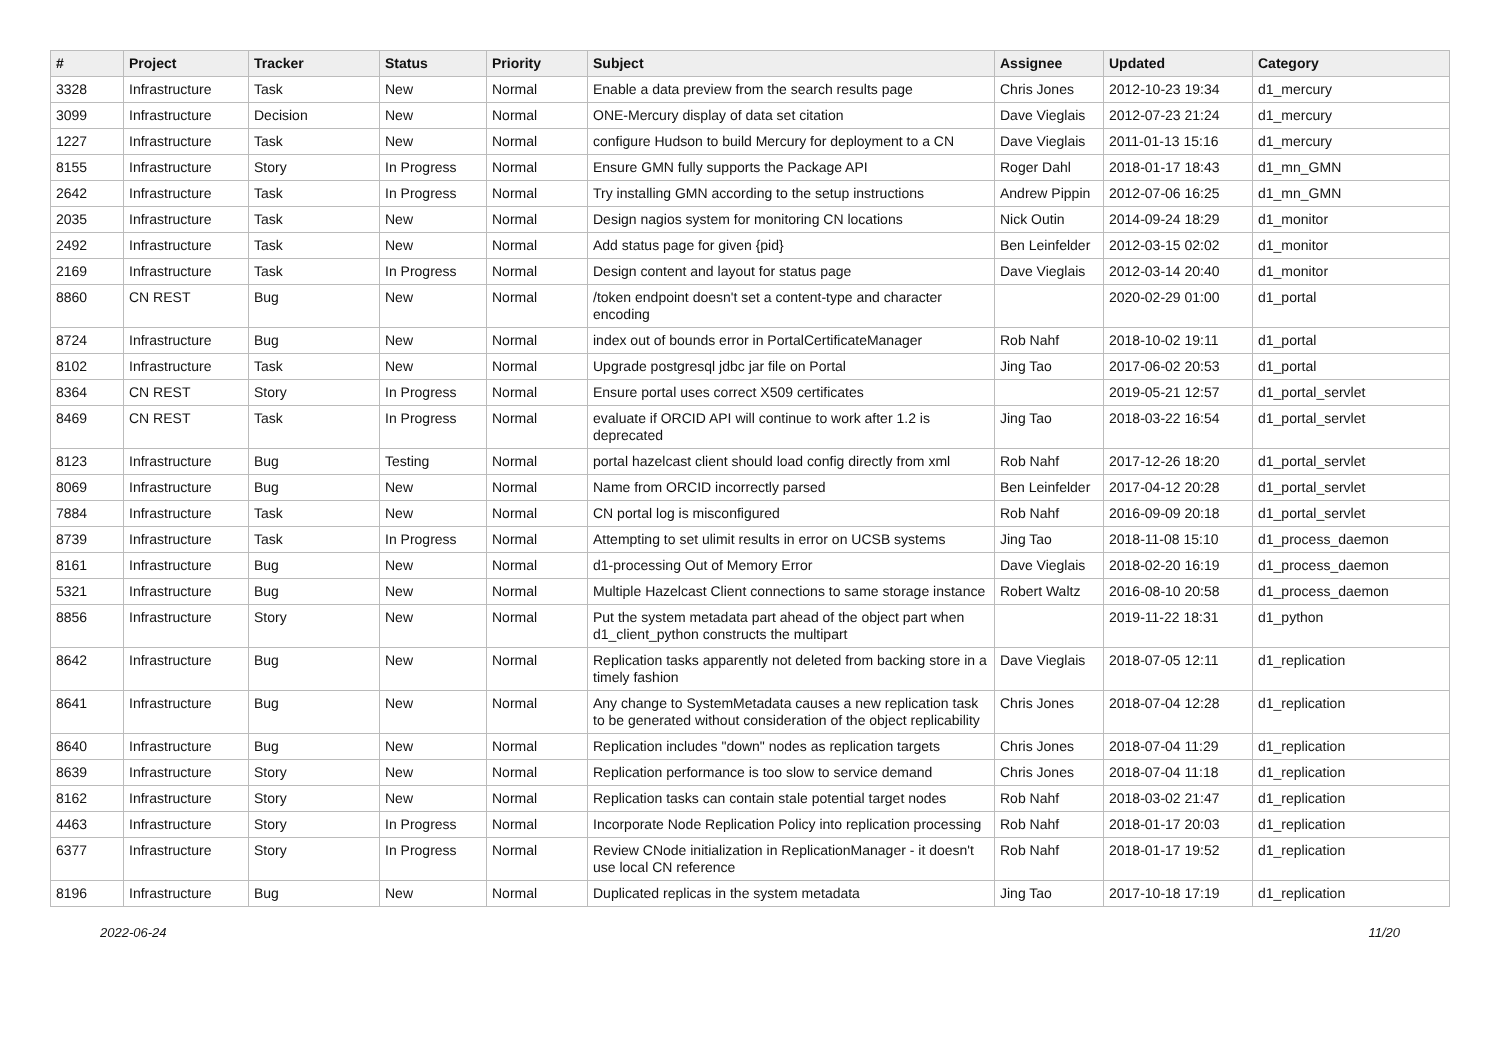| # | Project | Tracker | Status | Priority | Subject | Assignee | Updated | Category |
| --- | --- | --- | --- | --- | --- | --- | --- | --- |
| 3328 | Infrastructure | Task | New | Normal | Enable a data preview from the search results page | Chris Jones | 2012-10-23 19:34 | d1_mercury |
| 3099 | Infrastructure | Decision | New | Normal | ONE-Mercury display of data set citation | Dave Vieglais | 2012-07-23 21:24 | d1_mercury |
| 1227 | Infrastructure | Task | New | Normal | configure Hudson to build Mercury for deployment to a CN | Dave Vieglais | 2011-01-13 15:16 | d1_mercury |
| 8155 | Infrastructure | Story | In Progress | Normal | Ensure GMN fully supports the Package API | Roger Dahl | 2018-01-17 18:43 | d1_mn_GMN |
| 2642 | Infrastructure | Task | In Progress | Normal | Try installing GMN according to the setup instructions | Andrew Pippin | 2012-07-06 16:25 | d1_mn_GMN |
| 2035 | Infrastructure | Task | New | Normal | Design nagios system for monitoring CN locations | Nick Outin | 2014-09-24 18:29 | d1_monitor |
| 2492 | Infrastructure | Task | New | Normal | Add status page for given {pid} | Ben Leinfelder | 2012-03-15 02:02 | d1_monitor |
| 2169 | Infrastructure | Task | In Progress | Normal | Design content and layout for status page | Dave Vieglais | 2012-03-14 20:40 | d1_monitor |
| 8860 | CN REST | Bug | New | Normal | /token endpoint doesn't set a content-type and character encoding | | 2020-02-29 01:00 | d1_portal |
| 8724 | Infrastructure | Bug | New | Normal | index out of bounds error in PortalCertificateManager | Rob Nahf | 2018-10-02 19:11 | d1_portal |
| 8102 | Infrastructure | Task | New | Normal | Upgrade postgresql jdbc jar file on Portal | Jing Tao | 2017-06-02 20:53 | d1_portal |
| 8364 | CN REST | Story | In Progress | Normal | Ensure portal uses correct X509 certificates | | 2019-05-21 12:57 | d1_portal_servlet |
| 8469 | CN REST | Task | In Progress | Normal | evaluate if ORCID API will continue to work after 1.2 is deprecated | Jing Tao | 2018-03-22 16:54 | d1_portal_servlet |
| 8123 | Infrastructure | Bug | Testing | Normal | portal hazelcast client should load config directly from xml | Rob Nahf | 2017-12-26 18:20 | d1_portal_servlet |
| 8069 | Infrastructure | Bug | New | Normal | Name from ORCID incorrectly parsed | Ben Leinfelder | 2017-04-12 20:28 | d1_portal_servlet |
| 7884 | Infrastructure | Task | New | Normal | CN portal log is misconfigured | Rob Nahf | 2016-09-09 20:18 | d1_portal_servlet |
| 8739 | Infrastructure | Task | In Progress | Normal | Attempting to set ulimit results in error on UCSB systems | Jing Tao | 2018-11-08 15:10 | d1_process_daemon |
| 8161 | Infrastructure | Bug | New | Normal | d1-processing Out of Memory Error | Dave Vieglais | 2018-02-20 16:19 | d1_process_daemon |
| 5321 | Infrastructure | Bug | New | Normal | Multiple Hazelcast Client connections to same storage instance | Robert Waltz | 2016-08-10 20:58 | d1_process_daemon |
| 8856 | Infrastructure | Story | New | Normal | Put the system metadata part ahead of the object part when d1_client_python constructs the multipart | | 2019-11-22 18:31 | d1_python |
| 8642 | Infrastructure | Bug | New | Normal | Replication tasks apparently not deleted from backing store in a timely fashion | Dave Vieglais | 2018-07-05 12:11 | d1_replication |
| 8641 | Infrastructure | Bug | New | Normal | Any change to SystemMetadata causes a new replication task to be generated without consideration of the object replicability | Chris Jones | 2018-07-04 12:28 | d1_replication |
| 8640 | Infrastructure | Bug | New | Normal | Replication includes "down" nodes as replication targets | Chris Jones | 2018-07-04 11:29 | d1_replication |
| 8639 | Infrastructure | Story | New | Normal | Replication performance is too slow to service demand | Chris Jones | 2018-07-04 11:18 | d1_replication |
| 8162 | Infrastructure | Story | New | Normal | Replication tasks can contain stale potential target nodes | Rob Nahf | 2018-03-02 21:47 | d1_replication |
| 4463 | Infrastructure | Story | In Progress | Normal | Incorporate Node Replication Policy into replication processing | Rob Nahf | 2018-01-17 20:03 | d1_replication |
| 6377 | Infrastructure | Story | In Progress | Normal | Review CNode initialization in ReplicationManager - it doesn't use local CN reference | Rob Nahf | 2018-01-17 19:52 | d1_replication |
| 8196 | Infrastructure | Bug | New | Normal | Duplicated replicas in the system metadata | Jing Tao | 2017-10-18 17:19 | d1_replication |
2022-06-24 11/20